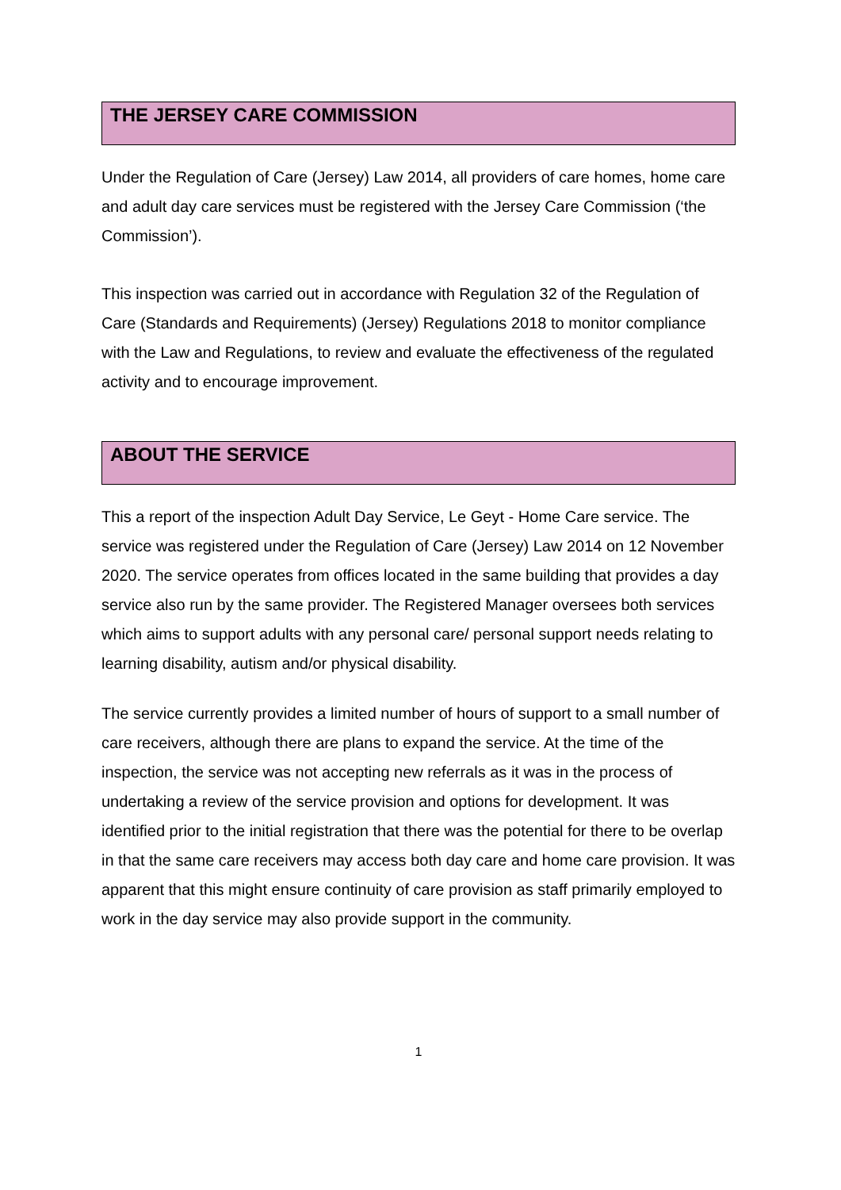THE JERSEY CARE COMMISSION
Under the Regulation of Care (Jersey) Law 2014, all providers of care homes, home care and adult day care services must be registered with the Jersey Care Commission (‘the Commission’).
This inspection was carried out in accordance with Regulation 32 of the Regulation of Care (Standards and Requirements) (Jersey) Regulations 2018 to monitor compliance with the Law and Regulations, to review and evaluate the effectiveness of the regulated activity and to encourage improvement.
ABOUT THE SERVICE
This a report of the inspection Adult Day Service, Le Geyt - Home Care service. The service was registered under the Regulation of Care (Jersey) Law 2014 on 12 November 2020. The service operates from offices located in the same building that provides a day service also run by the same provider. The Registered Manager oversees both services which aims to support adults with any personal care/ personal support needs relating to learning disability, autism and/or physical disability.
The service currently provides a limited number of hours of support to a small number of care receivers, although there are plans to expand the service. At the time of the inspection, the service was not accepting new referrals as it was in the process of undertaking a review of the service provision and options for development. It was identified prior to the initial registration that there was the potential for there to be overlap in that the same care receivers may access both day care and home care provision. It was apparent that this might ensure continuity of care provision as staff primarily employed to work in the day service may also provide support in the community.
1